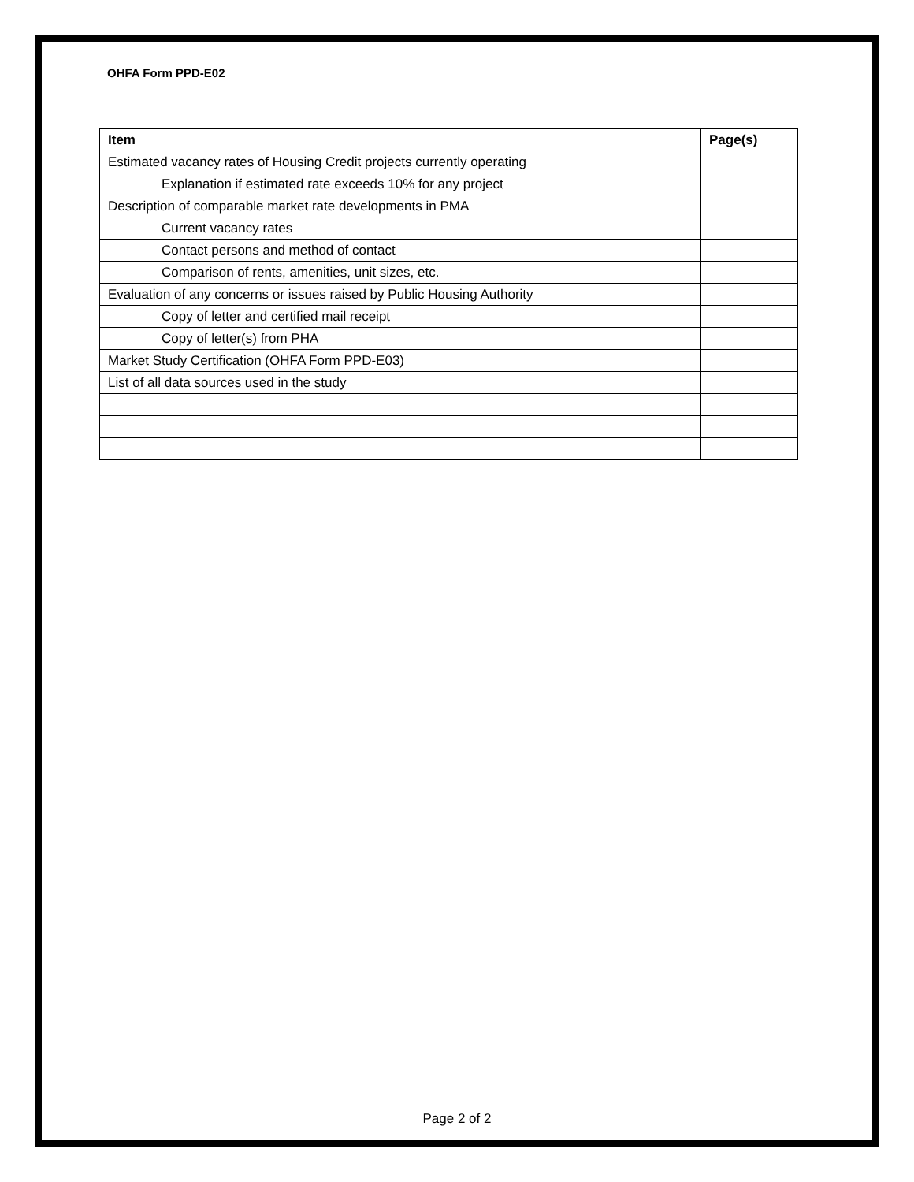OHFA Form PPD-E02
| Item | Page(s) |
| --- | --- |
| Estimated vacancy rates of Housing Credit projects currently operating | |
| Explanation if estimated rate exceeds 10% for any project | |
| Description of comparable market rate developments in PMA | |
| Current vacancy rates | |
| Contact persons and method of contact | |
| Comparison of rents, amenities, unit sizes, etc. | |
| Evaluation of any concerns or issues raised by Public Housing Authority | |
| Copy of letter and certified mail receipt | |
| Copy of letter(s) from PHA | |
| Market Study Certification (OHFA Form PPD-E03) | |
| List of all data sources used in the study | |
Page 2 of 2